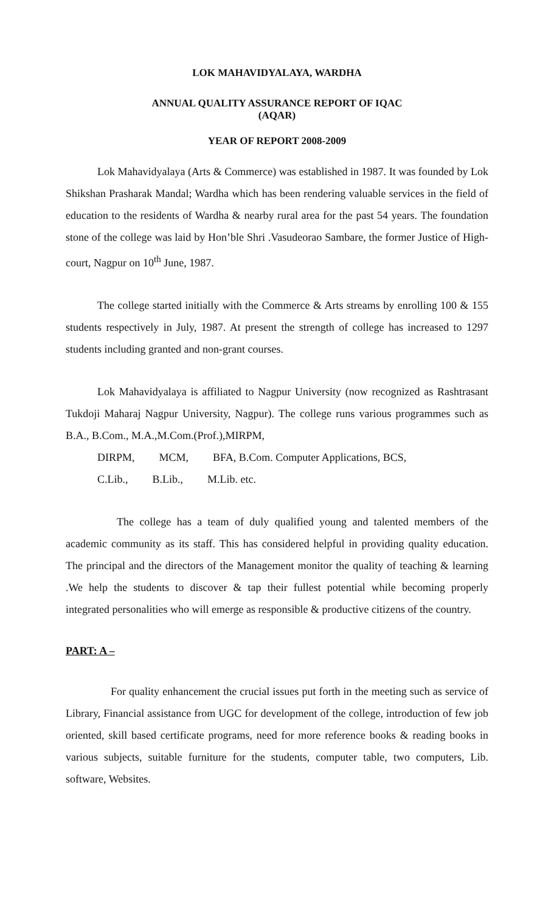LOK MAHAVIDYALAYA, WARDHA
ANNUAL QUALITY ASSURANCE REPORT OF IQAC
(AQAR)
YEAR OF REPORT 2008-2009
Lok Mahavidyalaya (Arts & Commerce) was established in 1987. It was founded by Lok Shikshan Prasharak Mandal; Wardha which has been rendering valuable services in the field of education to the residents of Wardha & nearby rural area for the past 54 years. The foundation stone of the college was laid by Hon’ble Shri .Vasudeorao Sambare, the former Justice of High-court, Nagpur on 10<sup>th</sup> June, 1987.
The college started initially with the Commerce & Arts streams by enrolling 100 & 155 students respectively in July, 1987. At present the strength of college has increased to 1297 students including granted and non-grant courses.
Lok Mahavidyalaya is affiliated to Nagpur University (now recognized as Rashtrasant Tukdoji Maharaj Nagpur University, Nagpur). The college runs various programmes such as B.A., B.Com., M.A.,M.Com.(Prof.),MIRPM,
DIRPM, MCM, BFA, B.Com. Computer Applications, BCS,
C.Lib., B.Lib., M.Lib. etc.
The college has a team of duly qualified young and talented members of the academic community as its staff. This has considered helpful in providing quality education. The principal and the directors of the Management monitor the quality of teaching & learning .We help the students to discover & tap their fullest potential while becoming properly integrated personalities who will emerge as responsible & productive citizens of the country.
PART: A –
For quality enhancement the crucial issues put forth in the meeting such as service of Library, Financial assistance from UGC for development of the college, introduction of few job oriented, skill based certificate programs, need for more reference books & reading books in various subjects, suitable furniture for the students, computer table, two computers, Lib. software, Websites.